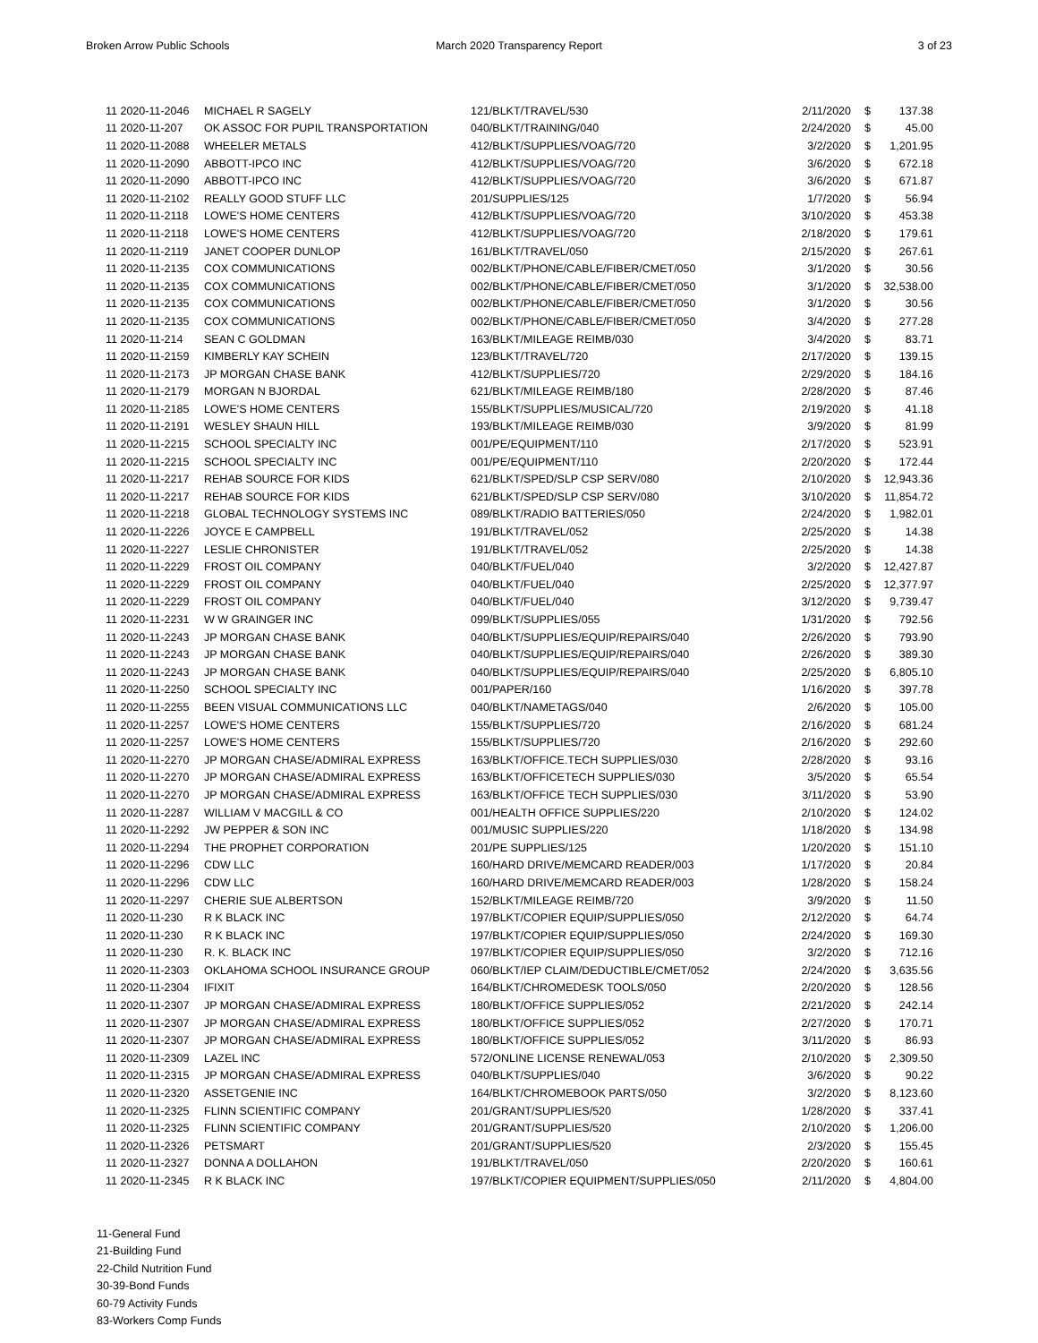Broken Arrow Public Schools March 2020 Transparency Report 3 of 23
| 11 2020-11-2046 | MICHAEL R SAGELY | 121/BLKT/TRAVEL/530 | 2/11/2020 | $ | 137.38 |
| 11 2020-11-207 | OK ASSOC FOR PUPIL TRANSPORTATION | 040/BLKT/TRAINING/040 | 2/24/2020 | $ | 45.00 |
| 11 2020-11-2088 | WHEELER METALS | 412/BLKT/SUPPLIES/VOAG/720 | 3/2/2020 | $ | 1,201.95 |
| 11 2020-11-2090 | ABBOTT-IPCO INC | 412/BLKT/SUPPLIES/VOAG/720 | 3/6/2020 | $ | 672.18 |
| 11 2020-11-2090 | ABBOTT-IPCO INC | 412/BLKT/SUPPLIES/VOAG/720 | 3/6/2020 | $ | 671.87 |
| 11 2020-11-2102 | REALLY GOOD STUFF LLC | 201/SUPPLIES/125 | 1/7/2020 | $ | 56.94 |
| 11 2020-11-2118 | LOWE'S HOME CENTERS | 412/BLKT/SUPPLIES/VOAG/720 | 3/10/2020 | $ | 453.38 |
| 11 2020-11-2118 | LOWE'S HOME CENTERS | 412/BLKT/SUPPLIES/VOAG/720 | 2/18/2020 | $ | 179.61 |
| 11 2020-11-2119 | JANET COOPER DUNLOP | 161/BLKT/TRAVEL/050 | 2/15/2020 | $ | 267.61 |
| 11 2020-11-2135 | COX COMMUNICATIONS | 002/BLKT/PHONE/CABLE/FIBER/CMET/050 | 3/1/2020 | $ | 30.56 |
| 11 2020-11-2135 | COX COMMUNICATIONS | 002/BLKT/PHONE/CABLE/FIBER/CMET/050 | 3/1/2020 | $ | 32,538.00 |
| 11 2020-11-2135 | COX COMMUNICATIONS | 002/BLKT/PHONE/CABLE/FIBER/CMET/050 | 3/1/2020 | $ | 30.56 |
| 11 2020-11-2135 | COX COMMUNICATIONS | 002/BLKT/PHONE/CABLE/FIBER/CMET/050 | 3/4/2020 | $ | 277.28 |
| 11 2020-11-214 | SEAN C GOLDMAN | 163/BLKT/MILEAGE REIMB/030 | 3/4/2020 | $ | 83.71 |
| 11 2020-11-2159 | KIMBERLY KAY SCHEIN | 123/BLKT/TRAVEL/720 | 2/17/2020 | $ | 139.15 |
| 11 2020-11-2173 | JP MORGAN CHASE BANK | 412/BLKT/SUPPLIES/720 | 2/29/2020 | $ | 184.16 |
| 11 2020-11-2179 | MORGAN N BJORDAL | 621/BLKT/MILEAGE REIMB/180 | 2/28/2020 | $ | 87.46 |
| 11 2020-11-2185 | LOWE'S HOME CENTERS | 155/BLKT/SUPPLIES/MUSICAL/720 | 2/19/2020 | $ | 41.18 |
| 11 2020-11-2191 | WESLEY SHAUN HILL | 193/BLKT/MILEAGE REIMB/030 | 3/9/2020 | $ | 81.99 |
| 11 2020-11-2215 | SCHOOL SPECIALTY INC | 001/PE/EQUIPMENT/110 | 2/17/2020 | $ | 523.91 |
| 11 2020-11-2215 | SCHOOL SPECIALTY INC | 001/PE/EQUIPMENT/110 | 2/20/2020 | $ | 172.44 |
| 11 2020-11-2217 | REHAB SOURCE FOR KIDS | 621/BLKT/SPED/SLP CSP SERV/080 | 2/10/2020 | $ | 12,943.36 |
| 11 2020-11-2217 | REHAB SOURCE FOR KIDS | 621/BLKT/SPED/SLP CSP SERV/080 | 3/10/2020 | $ | 11,854.72 |
| 11 2020-11-2218 | GLOBAL TECHNOLOGY SYSTEMS INC | 089/BLKT/RADIO BATTERIES/050 | 2/24/2020 | $ | 1,982.01 |
| 11 2020-11-2226 | JOYCE E CAMPBELL | 191/BLKT/TRAVEL/052 | 2/25/2020 | $ | 14.38 |
| 11 2020-11-2227 | LESLIE CHRONISTER | 191/BLKT/TRAVEL/052 | 2/25/2020 | $ | 14.38 |
| 11 2020-11-2229 | FROST OIL COMPANY | 040/BLKT/FUEL/040 | 3/2/2020 | $ | 12,427.87 |
| 11 2020-11-2229 | FROST OIL COMPANY | 040/BLKT/FUEL/040 | 2/25/2020 | $ | 12,377.97 |
| 11 2020-11-2229 | FROST OIL COMPANY | 040/BLKT/FUEL/040 | 3/12/2020 | $ | 9,739.47 |
| 11 2020-11-2231 | W W GRAINGER INC | 099/BLKT/SUPPLIES/055 | 1/31/2020 | $ | 792.56 |
| 11 2020-11-2243 | JP MORGAN CHASE BANK | 040/BLKT/SUPPLIES/EQUIP/REPAIRS/040 | 2/26/2020 | $ | 793.90 |
| 11 2020-11-2243 | JP MORGAN CHASE BANK | 040/BLKT/SUPPLIES/EQUIP/REPAIRS/040 | 2/26/2020 | $ | 389.30 |
| 11 2020-11-2243 | JP MORGAN CHASE BANK | 040/BLKT/SUPPLIES/EQUIP/REPAIRS/040 | 2/25/2020 | $ | 6,805.10 |
| 11 2020-11-2250 | SCHOOL SPECIALTY INC | 001/PAPER/160 | 1/16/2020 | $ | 397.78 |
| 11 2020-11-2255 | BEEN VISUAL COMMUNICATIONS LLC | 040/BLKT/NAMETAGS/040 | 2/6/2020 | $ | 105.00 |
| 11 2020-11-2257 | LOWE'S HOME CENTERS | 155/BLKT/SUPPLIES/720 | 2/16/2020 | $ | 681.24 |
| 11 2020-11-2257 | LOWE'S HOME CENTERS | 155/BLKT/SUPPLIES/720 | 2/16/2020 | $ | 292.60 |
| 11 2020-11-2270 | JP MORGAN CHASE/ADMIRAL EXPRESS | 163/BLKT/OFFICE.TECH SUPPLIES/030 | 2/28/2020 | $ | 93.16 |
| 11 2020-11-2270 | JP MORGAN CHASE/ADMIRAL EXPRESS | 163/BLKT/OFFICETECH SUPPLIES/030 | 3/5/2020 | $ | 65.54 |
| 11 2020-11-2270 | JP MORGAN CHASE/ADMIRAL EXPRESS | 163/BLKT/OFFICE TECH SUPPLIES/030 | 3/11/2020 | $ | 53.90 |
| 11 2020-11-2287 | WILLIAM V MACGILL & CO | 001/HEALTH OFFICE SUPPLIES/220 | 2/10/2020 | $ | 124.02 |
| 11 2020-11-2292 | JW PEPPER & SON INC | 001/MUSIC SUPPLIES/220 | 1/18/2020 | $ | 134.98 |
| 11 2020-11-2294 | THE PROPHET CORPORATION | 201/PE SUPPLIES/125 | 1/20/2020 | $ | 151.10 |
| 11 2020-11-2296 | CDW LLC | 160/HARD DRIVE/MEMCARD READER/003 | 1/17/2020 | $ | 20.84 |
| 11 2020-11-2296 | CDW LLC | 160/HARD DRIVE/MEMCARD READER/003 | 1/28/2020 | $ | 158.24 |
| 11 2020-11-2297 | CHERIE SUE ALBERTSON | 152/BLKT/MILEAGE REIMB/720 | 3/9/2020 | $ | 11.50 |
| 11 2020-11-230 | R K BLACK INC | 197/BLKT/COPIER EQUIP/SUPPLIES/050 | 2/12/2020 | $ | 64.74 |
| 11 2020-11-230 | R K BLACK INC | 197/BLKT/COPIER EQUIP/SUPPLIES/050 | 2/24/2020 | $ | 169.30 |
| 11 2020-11-230 | R. K. BLACK INC | 197/BLKT/COPIER EQUIP/SUPPLIES/050 | 3/2/2020 | $ | 712.16 |
| 11 2020-11-2303 | OKLAHOMA SCHOOL INSURANCE GROUP | 060/BLKT/IEP CLAIM/DEDUCTIBLE/CMET/052 | 2/24/2020 | $ | 3,635.56 |
| 11 2020-11-2304 | IFIXIT | 164/BLKT/CHROMEDESK TOOLS/050 | 2/20/2020 | $ | 128.56 |
| 11 2020-11-2307 | JP MORGAN CHASE/ADMIRAL EXPRESS | 180/BLKT/OFFICE SUPPLIES/052 | 2/21/2020 | $ | 242.14 |
| 11 2020-11-2307 | JP MORGAN CHASE/ADMIRAL EXPRESS | 180/BLKT/OFFICE SUPPLIES/052 | 2/27/2020 | $ | 170.71 |
| 11 2020-11-2307 | JP MORGAN CHASE/ADMIRAL EXPRESS | 180/BLKT/OFFICE SUPPLIES/052 | 3/11/2020 | $ | 86.93 |
| 11 2020-11-2309 | LAZEL INC | 572/ONLINE LICENSE RENEWAL/053 | 2/10/2020 | $ | 2,309.50 |
| 11 2020-11-2315 | JP MORGAN CHASE/ADMIRAL EXPRESS | 040/BLKT/SUPPLIES/040 | 3/6/2020 | $ | 90.22 |
| 11 2020-11-2320 | ASSETGENIE INC | 164/BLKT/CHROMEBOOK PARTS/050 | 3/2/2020 | $ | 8,123.60 |
| 11 2020-11-2325 | FLINN SCIENTIFIC COMPANY | 201/GRANT/SUPPLIES/520 | 1/28/2020 | $ | 337.41 |
| 11 2020-11-2325 | FLINN SCIENTIFIC COMPANY | 201/GRANT/SUPPLIES/520 | 2/10/2020 | $ | 1,206.00 |
| 11 2020-11-2326 | PETSMART | 201/GRANT/SUPPLIES/520 | 2/3/2020 | $ | 155.45 |
| 11 2020-11-2327 | DONNA A DOLLAHON | 191/BLKT/TRAVEL/050 | 2/20/2020 | $ | 160.61 |
| 11 2020-11-2345 | R K BLACK INC | 197/BLKT/COPIER EQUIPMENT/SUPPLIES/050 | 2/11/2020 | $ | 4,804.00 |
11-General Fund
21-Building Fund
22-Child Nutrition Fund
30-39-Bond Funds
60-79 Activity Funds
83-Workers Comp Funds